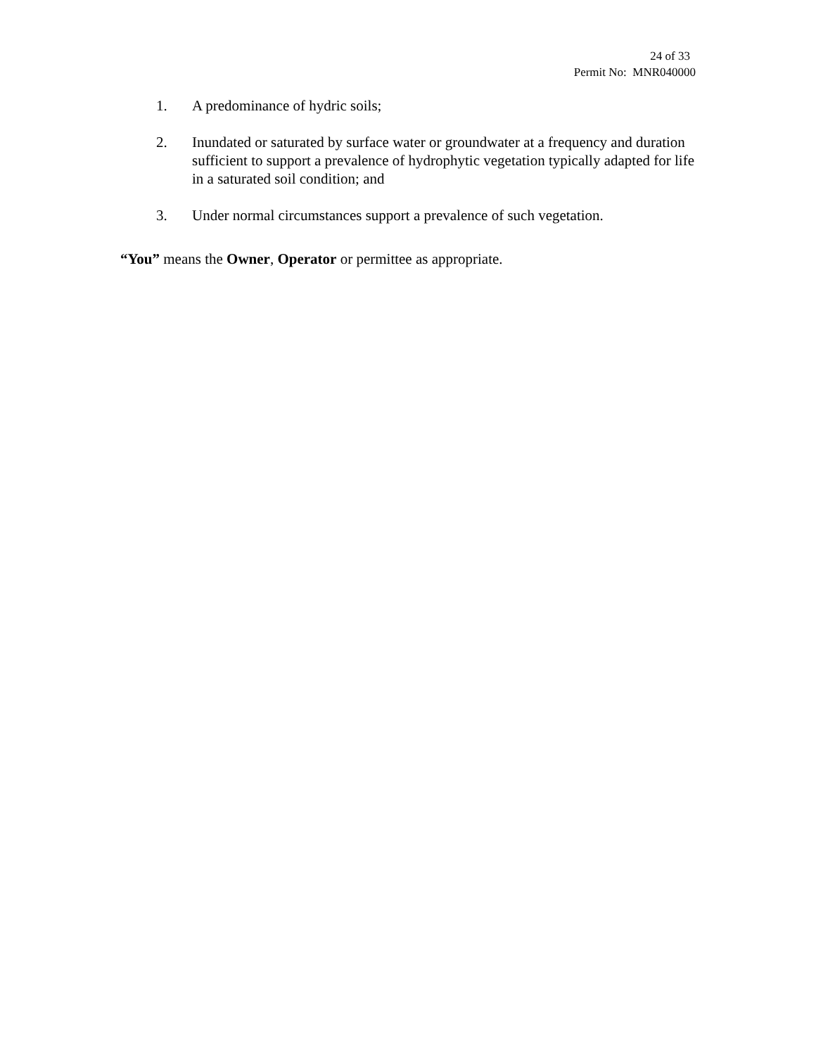24 of 33
Permit No: MNR040000
1. A predominance of hydric soils;
2. Inundated or saturated by surface water or groundwater at a frequency and duration sufficient to support a prevalence of hydrophytic vegetation typically adapted for life in a saturated soil condition; and
3. Under normal circumstances support a prevalence of such vegetation.
“You” means the Owner, Operator or permittee as appropriate.